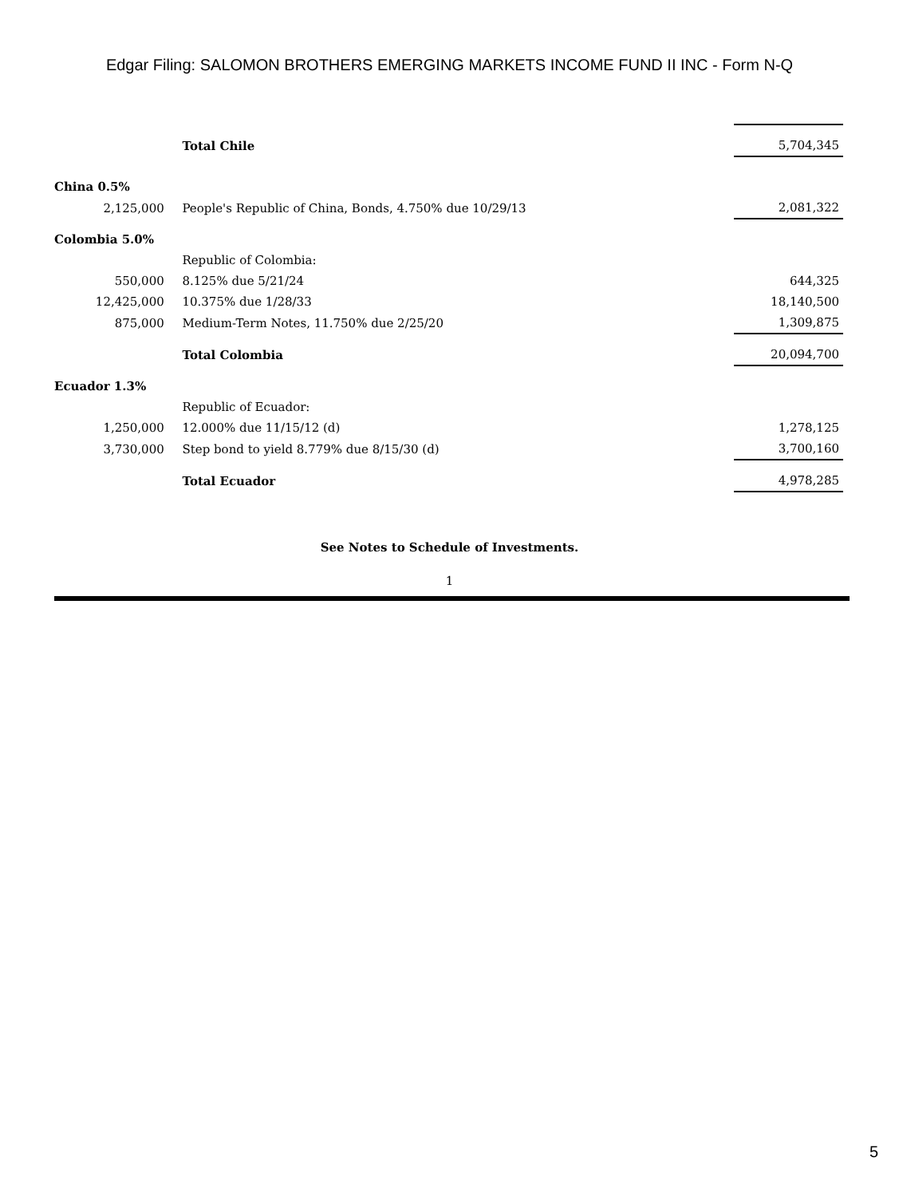Edgar Filing: SALOMON BROTHERS EMERGING MARKETS INCOME FUND II INC - Form N-Q
| | | Total Chile | 5,704,345 |
| China 0.5% | | | |
| 2,125,000 | | People's Republic of China, Bonds, 4.750% due 10/29/13 | 2,081,322 |
| Colombia 5.0% | | | |
| | | Republic of Colombia: | |
| 550,000 | | 8.125% due 5/21/24 | 644,325 |
| 12,425,000 | | 10.375% due 1/28/33 | 18,140,500 |
| 875,000 | | Medium-Term Notes, 11.750% due 2/25/20 | 1,309,875 |
| | | Total Colombia | 20,094,700 |
| Ecuador 1.3% | | | |
| | | Republic of Ecuador: | |
| 1,250,000 | | 12.000% due 11/15/12 (d) | 1,278,125 |
| 3,730,000 | | Step bond to yield 8.779% due 8/15/30 (d) | 3,700,160 |
| | | Total Ecuador | 4,978,285 |
See Notes to Schedule of Investments.
1
5